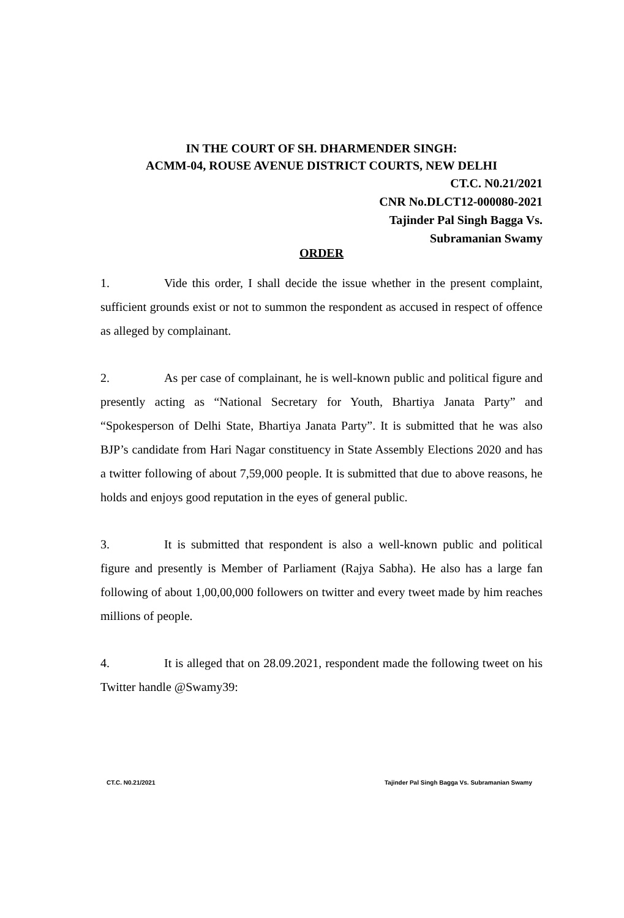IN THE COURT OF SH. DHARMENDER SINGH:
ACMM-04, ROUSE AVENUE DISTRICT COURTS, NEW DELHI
CT.C. N0.21/2021
CNR No.DLCT12-000080-2021
Tajinder Pal Singh Bagga Vs.
Subramanian Swamy
ORDER
1. Vide this order, I shall decide the issue whether in the present complaint, sufficient grounds exist or not to summon the respondent as accused in respect of offence as alleged by complainant.
2. As per case of complainant, he is well-known public and political figure and presently acting as “National Secretary for Youth, Bhartiya Janata Party” and “Spokesperson of Delhi State, Bhartiya Janata Party”. It is submitted that he was also BJP’s candidate from Hari Nagar constituency in State Assembly Elections 2020 and has a twitter following of about 7,59,000 people. It is submitted that due to above reasons, he holds and enjoys good reputation in the eyes of general public.
3. It is submitted that respondent is also a well-known public and political figure and presently is Member of Parliament (Rajya Sabha). He also has a large fan following of about 1,00,00,000 followers on twitter and every tweet made by him reaches millions of people.
4. It is alleged that on 28.09.2021, respondent made the following tweet on his Twitter handle @Swamy39:
CT.C. N0.21/2021 Tajinder Pal Singh Bagga Vs. Subramanian Swamy